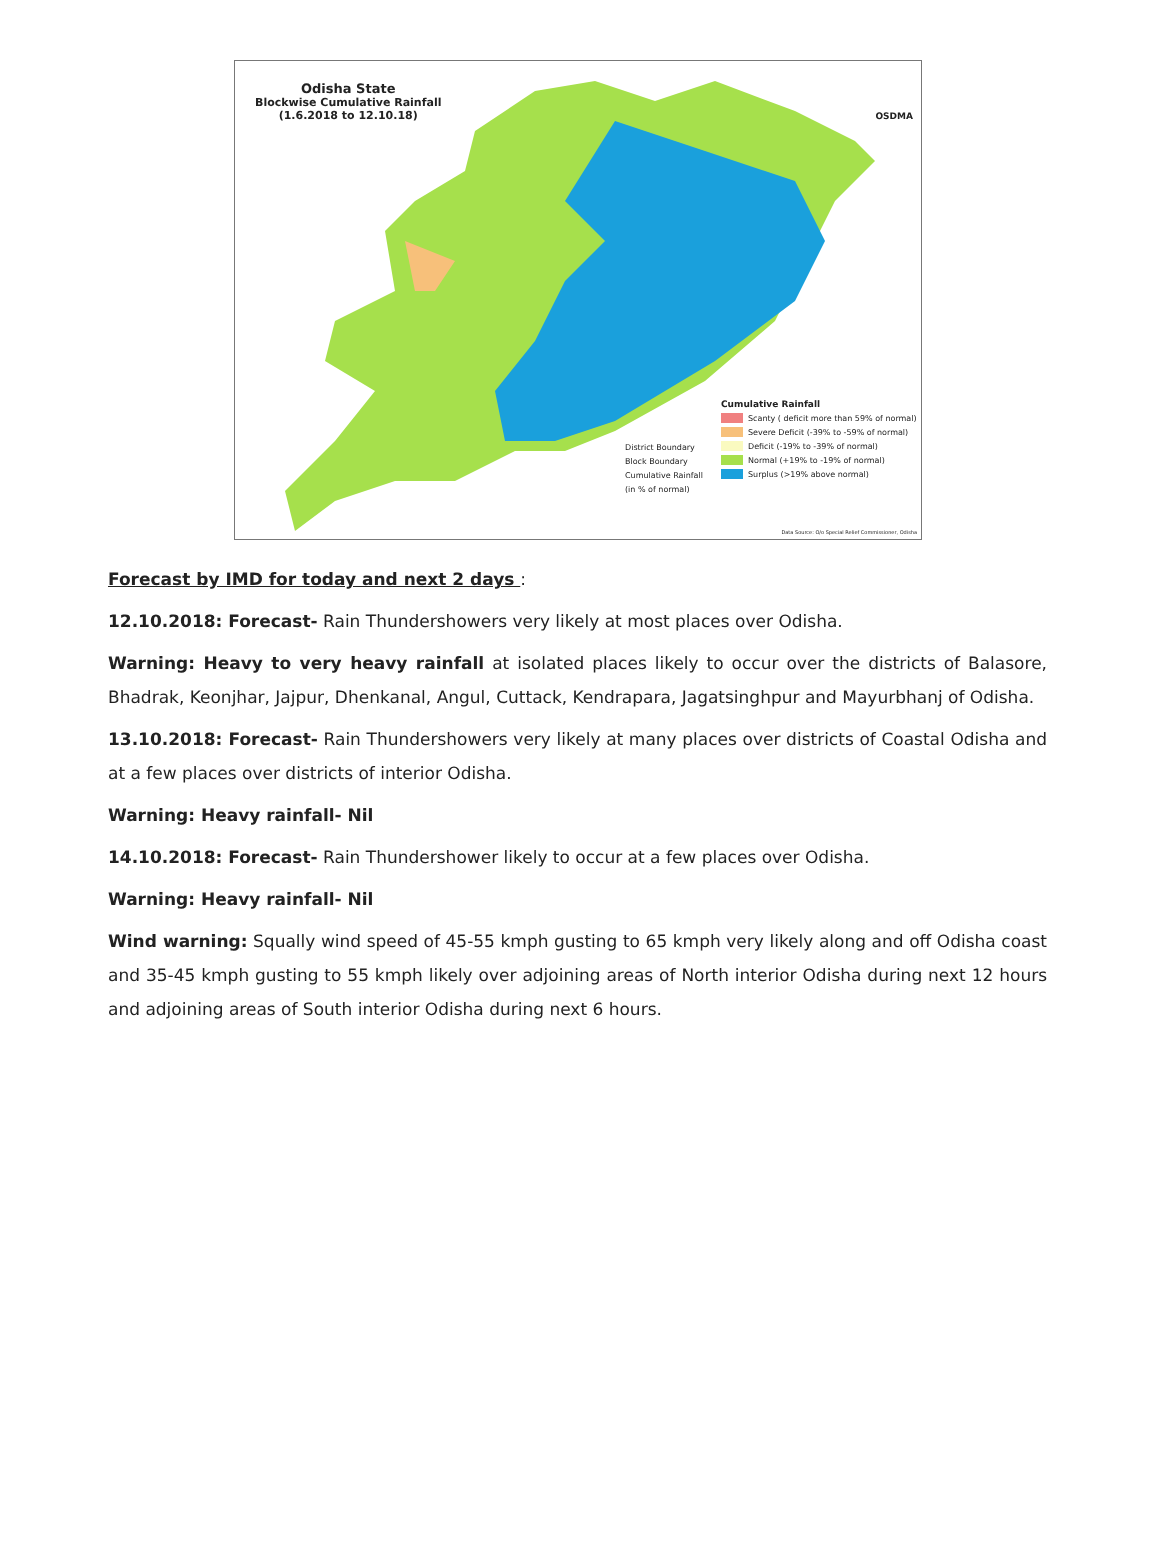Odisha State
Blockwise Cumulative Rainfall
(1.6.2018 to 12.10.18)
OSDMA
District Boundary
Block Boundary
Cumulative Rainfall
(in % of normal)
Cumulative Rainfall
Scanty ( deficit more than 59% of normal)
Severe Deficit (-39% to -59% of normal)
Deficit (-19% to -39% of normal)
Normal (+19% to -19% of normal)
Surplus (>19% above normal)
Data Source: O/o Special Relief Commissioner, Odisha
Forecast by IMD for today and next 2 days :
12.10.2018: Forecast- Rain Thundershowers very likely at most places over Odisha.
Warning: Heavy to very heavy rainfall at isolated places likely to occur over the districts of Balasore, Bhadrak, Keonjhar, Jajpur, Dhenkanal, Angul, Cuttack, Kendrapara, Jagatsinghpur and Mayurbhanj of Odisha.
13.10.2018: Forecast- Rain Thundershowers very likely at many places over districts of Coastal Odisha and at a few places over districts of interior Odisha.
Warning: Heavy rainfall- Nil
14.10.2018: Forecast- Rain Thundershower likely to occur at a few places over Odisha.
Warning: Heavy rainfall- Nil
Wind warning: Squally wind speed of 45-55 kmph gusting to 65 kmph very likely along and off Odisha coast and 35-45 kmph gusting to 55 kmph likely over adjoining areas of North interior Odisha during next 12 hours and adjoining areas of South interior Odisha during next 6 hours.